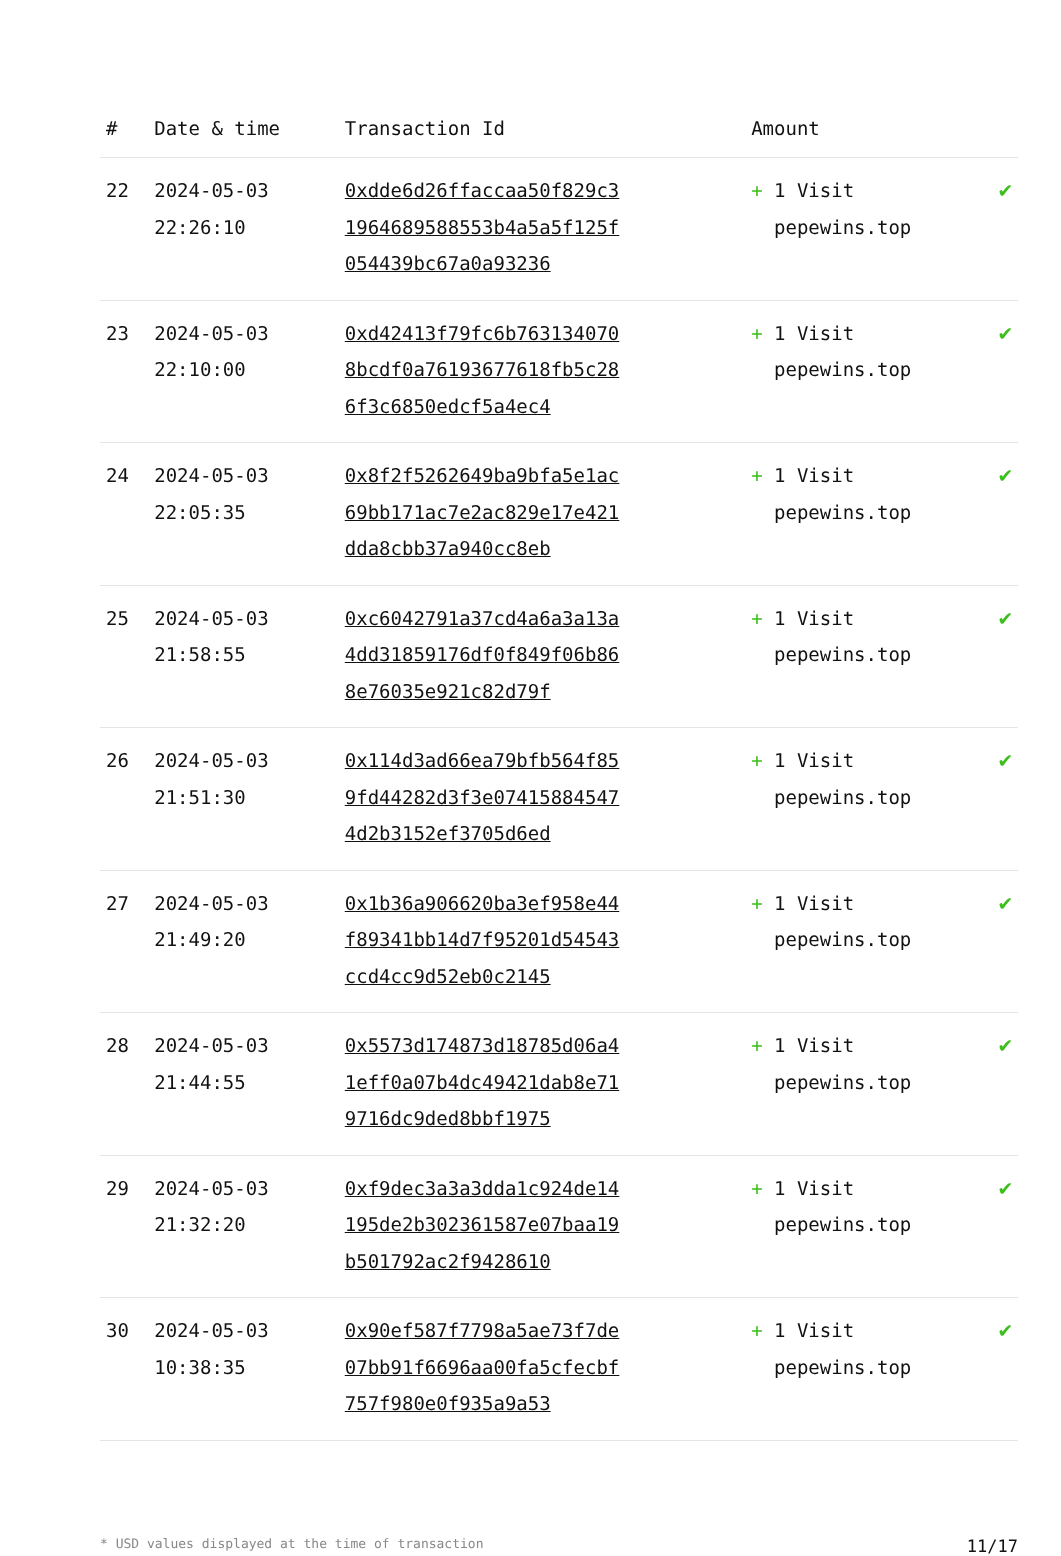| # | Date & time | Transaction Id | Amount | |
| --- | --- | --- | --- | --- |
| 22 | 2024-05-03 22:26:10 | 0xdde6d26ffaccaa50f829c31964689588553b4a5a5f125f054439bc67a0a93236 | + 1 Visit pepewins.top | ✔ |
| 23 | 2024-05-03 22:10:00 | 0xd42413f79fc6b7631340708bcdf0a76193677618fb5c286f3c6850edcf5a4ec4 | + 1 Visit pepewins.top | ✔ |
| 24 | 2024-05-03 22:05:35 | 0x8f2f5262649ba9bfa5e1ac69bb171ac7e2ac829e17e421dda8cbb37a940cc8eb | + 1 Visit pepewins.top | ✔ |
| 25 | 2024-05-03 21:58:55 | 0xc6042791a37cd4a6a3a13a4dd31859176df0f849f06b868e76035e921c82d79f | + 1 Visit pepewins.top | ✔ |
| 26 | 2024-05-03 21:51:30 | 0x114d3ad66ea79bfb564f859fd44282d3f3e074158845474d2b3152ef3705d6ed | + 1 Visit pepewins.top | ✔ |
| 27 | 2024-05-03 21:49:20 | 0x1b36a906620ba3ef958e44f89341bb14d7f95201d54543ccd4cc9d52eb0c2145 | + 1 Visit pepewins.top | ✔ |
| 28 | 2024-05-03 21:44:55 | 0x5573d174873d18785d06a41eff0a07b4dc49421dab8e719716dc9ded8bbf1975 | + 1 Visit pepewins.top | ✔ |
| 29 | 2024-05-03 21:32:20 | 0xf9dec3a3a3dda1c924de14195de2b302361587e07baa19b501792ac2f9428610 | + 1 Visit pepewins.top | ✔ |
| 30 | 2024-05-03 10:38:35 | 0x90ef587f7798a5ae73f7de07bb91f6696aa00fa5cfecbf757f980e0f935a9a53 | + 1 Visit pepewins.top | ✔ |
* USD values displayed at the time of transaction 11/17